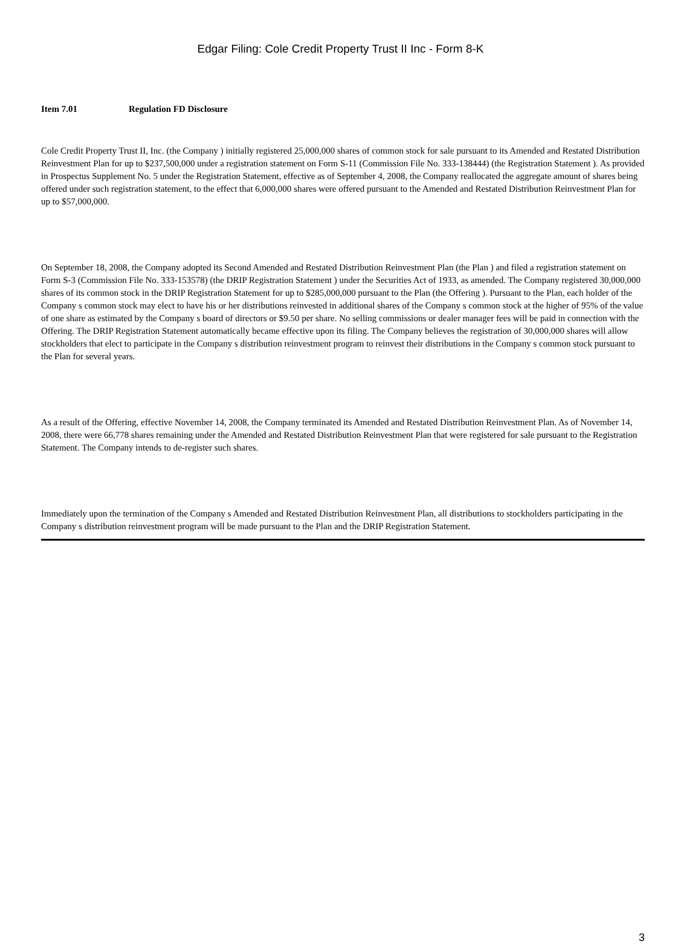Edgar Filing: Cole Credit Property Trust II Inc - Form 8-K
Item 7.01 Regulation FD Disclosure
Cole Credit Property Trust II, Inc. (the Company ) initially registered 25,000,000 shares of common stock for sale pursuant to its Amended and Restated Distribution Reinvestment Plan for up to $237,500,000 under a registration statement on Form S-11 (Commission File No. 333-138444) (the Registration Statement ). As provided in Prospectus Supplement No. 5 under the Registration Statement, effective as of September 4, 2008, the Company reallocated the aggregate amount of shares being offered under such registration statement, to the effect that 6,000,000 shares were offered pursuant to the Amended and Restated Distribution Reinvestment Plan for up to $57,000,000.
On September 18, 2008, the Company adopted its Second Amended and Restated Distribution Reinvestment Plan (the Plan ) and filed a registration statement on Form S-3 (Commission File No. 333-153578) (the DRIP Registration Statement ) under the Securities Act of 1933, as amended. The Company registered 30,000,000 shares of its common stock in the DRIP Registration Statement for up to $285,000,000 pursuant to the Plan (the Offering ). Pursuant to the Plan, each holder of the Company s common stock may elect to have his or her distributions reinvested in additional shares of the Company s common stock at the higher of 95% of the value of one share as estimated by the Company s board of directors or $9.50 per share. No selling commissions or dealer manager fees will be paid in connection with the Offering. The DRIP Registration Statement automatically became effective upon its filing. The Company believes the registration of 30,000,000 shares will allow stockholders that elect to participate in the Company s distribution reinvestment program to reinvest their distributions in the Company s common stock pursuant to the Plan for several years.
As a result of the Offering, effective November 14, 2008, the Company terminated its Amended and Restated Distribution Reinvestment Plan. As of November 14, 2008, there were 66,778 shares remaining under the Amended and Restated Distribution Reinvestment Plan that were registered for sale pursuant to the Registration Statement. The Company intends to de-register such shares.
Immediately upon the termination of the Company s Amended and Restated Distribution Reinvestment Plan, all distributions to stockholders participating in the Company s distribution reinvestment program will be made pursuant to the Plan and the DRIP Registration Statement.
3